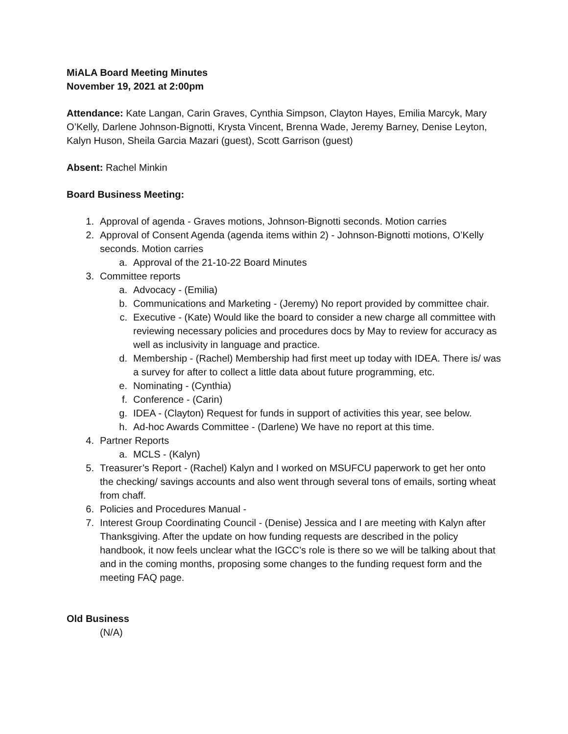MiALA Board Meeting Minutes
November 19, 2021 at 2:00pm
Attendance: Kate Langan, Carin Graves, Cynthia Simpson, Clayton Hayes, Emilia Marcyk, Mary O’Kelly, Darlene Johnson-Bignotti, Krysta Vincent, Brenna Wade, Jeremy Barney, Denise Leyton, Kalyn Huson, Sheila Garcia Mazari (guest), Scott Garrison (guest)
Absent: Rachel Minkin
Board Business Meeting:
1. Approval of agenda - Graves motions, Johnson-Bignotti seconds. Motion carries
2. Approval of Consent Agenda (agenda items within 2) - Johnson-Bignotti motions, O’Kelly seconds. Motion carries
a. Approval of the 21-10-22 Board Minutes
3. Committee reports
a. Advocacy - (Emilia)
b. Communications and Marketing - (Jeremy) No report provided by committee chair.
c. Executive - (Kate) Would like the board to consider a new charge all committee with reviewing necessary policies and procedures docs by May to review for accuracy as well as inclusivity in language and practice.
d. Membership - (Rachel) Membership had first meet up today with IDEA. There is/ was a survey for after to collect a little data about future programming, etc.
e. Nominating - (Cynthia)
f. Conference - (Carin)
g. IDEA - (Clayton) Request for funds in support of activities this year, see below.
h. Ad-hoc Awards Committee - (Darlene) We have no report at this time.
4. Partner Reports
a. MCLS - (Kalyn)
5. Treasurer’s Report - (Rachel) Kalyn and I worked on MSUFCU paperwork to get her onto the checking/ savings accounts and also went through several tons of emails, sorting wheat from chaff.
6. Policies and Procedures Manual -
7. Interest Group Coordinating Council - (Denise) Jessica and I are meeting with Kalyn after Thanksgiving. After the update on how funding requests are described in the policy handbook, it now feels unclear what the IGCC’s role is there so we will be talking about that and in the coming months, proposing some changes to the funding request form and the meeting FAQ page.
Old Business
(N/A)